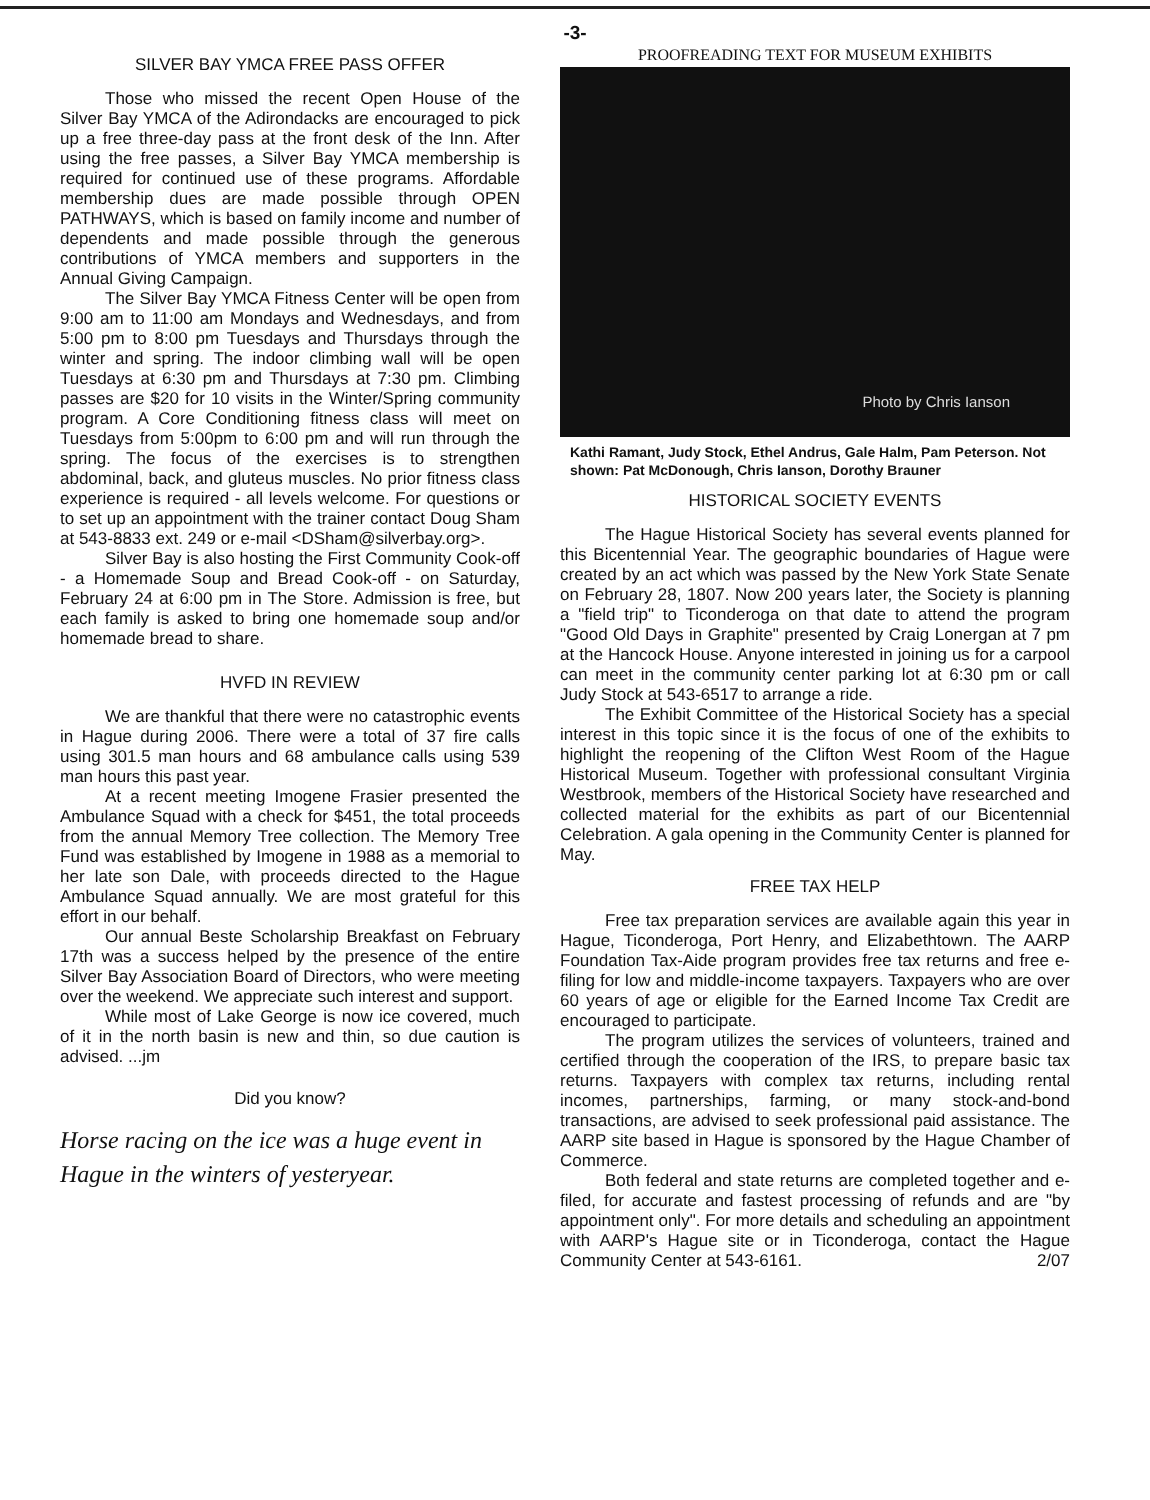-3-
SILVER BAY YMCA FREE PASS OFFER
Those who missed the recent Open House of the Silver Bay YMCA of the Adirondacks are encouraged to pick up a free three-day pass at the front desk of the Inn. After using the free passes, a Silver Bay YMCA membership is required for continued use of these programs. Affordable membership dues are made possible through OPEN PATHWAYS, which is based on family income and number of dependents and made possible through the generous contributions of YMCA members and supporters in the Annual Giving Campaign.
The Silver Bay YMCA Fitness Center will be open from 9:00 am to 11:00 am Mondays and Wednesdays, and from 5:00 pm to 8:00 pm Tuesdays and Thursdays through the winter and spring. The indoor climbing wall will be open Tuesdays at 6:30 pm and Thursdays at 7:30 pm. Climbing passes are $20 for 10 visits in the Winter/Spring community program. A Core Conditioning fitness class will meet on Tuesdays from 5:00pm to 6:00 pm and will run through the spring. The focus of the exercises is to strengthen abdominal, back, and gluteus muscles. No prior fitness class experience is required - all levels welcome. For questions or to set up an appointment with the trainer contact Doug Sham at 543-8833 ext. 249 or e-mail <DSham@silverbay.org>.
Silver Bay is also hosting the First Community Cook-off - a Homemade Soup and Bread Cook-off - on Saturday, February 24 at 6:00 pm in The Store. Admission is free, but each family is asked to bring one homemade soup and/or homemade bread to share.
HVFD IN REVIEW
We are thankful that there were no catastrophic events in Hague during 2006. There were a total of 37 fire calls using 301.5 man hours and 68 ambulance calls using 539 man hours this past year.
At a recent meeting Imogene Frasier presented the Ambulance Squad with a check for $451, the total proceeds from the annual Memory Tree collection. The Memory Tree Fund was established by Imogene in 1988 as a memorial to her late son Dale, with proceeds directed to the Hague Ambulance Squad annually. We are most grateful for this effort in our behalf.
Our annual Beste Scholarship Breakfast on February 17th was a success helped by the presence of the entire Silver Bay Association Board of Directors, who were meeting over the weekend. We appreciate such interest and support.
While most of Lake George is now ice covered, much of it in the north basin is new and thin, so due caution is advised. ...jm
Did you know?
Horse racing on the ice was a huge event in Hague in the winters of yesteryear.
PROOFREADING TEXT FOR MUSEUM EXHIBITS
Photo by Chris Ianson
Kathi Ramant, Judy Stock, Ethel Andrus, Gale Halm, Pam Peterson. Not shown: Pat McDonough, Chris Ianson, Dorothy Brauner
HISTORICAL SOCIETY EVENTS
The Hague Historical Society has several events planned for this Bicentennial Year. The geographic boundaries of Hague were created by an act which was passed by the New York State Senate on February 28, 1807. Now 200 years later, the Society is planning a "field trip" to Ticonderoga on that date to attend the program "Good Old Days in Graphite" presented by Craig Lonergan at 7 pm at the Hancock House. Anyone interested in joining us for a carpool can meet in the community center parking lot at 6:30 pm or call Judy Stock at 543-6517 to arrange a ride.
The Exhibit Committee of the Historical Society has a special interest in this topic since it is the focus of one of the exhibits to highlight the reopening of the Clifton West Room of the Hague Historical Museum. Together with professional consultant Virginia Westbrook, members of the Historical Society have researched and collected material for the exhibits as part of our Bicentennial Celebration. A gala opening in the Community Center is planned for May.
FREE TAX HELP
Free tax preparation services are available again this year in Hague, Ticonderoga, Port Henry, and Elizabethtown. The AARP Foundation Tax-Aide program provides free tax returns and free e-filing for low and middle-income taxpayers. Taxpayers who are over 60 years of age or eligible for the Earned Income Tax Credit are encouraged to participate.
The program utilizes the services of volunteers, trained and certified through the cooperation of the IRS, to prepare basic tax returns. Taxpayers with complex tax returns, including rental incomes, partnerships, farming, or many stock-and-bond transactions, are advised to seek professional paid assistance. The AARP site based in Hague is sponsored by the Hague Chamber of Commerce.
Both federal and state returns are completed together and e-filed, for accurate and fastest processing of refunds and are "by appointment only". For more details and scheduling an appointment with AARP's Hague site or in Ticonderoga, contact the Hague Community Center at 543-6161. 2/07